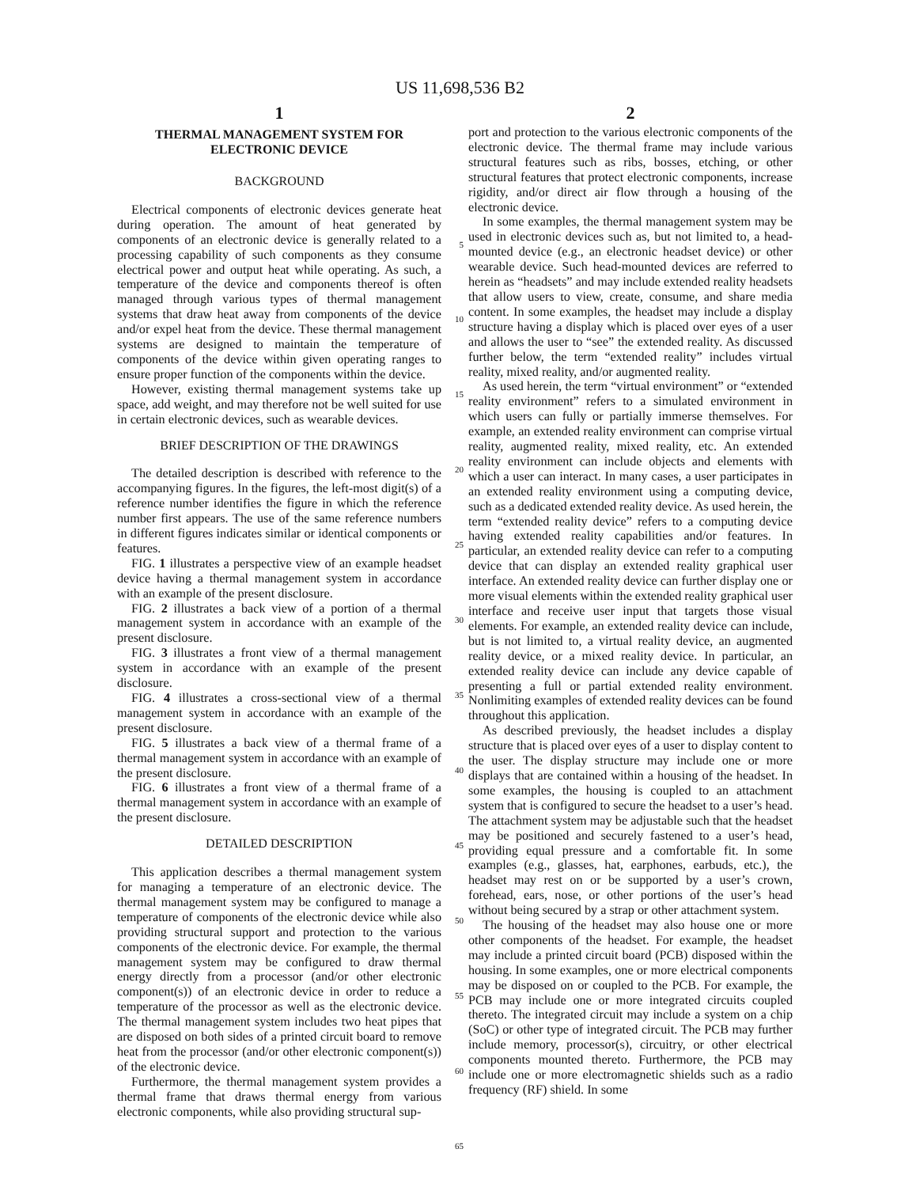US 11,698,536 B2
1
THERMAL MANAGEMENT SYSTEM FOR
ELECTRONIC DEVICE
BACKGROUND
Electrical components of electronic devices generate heat during operation. The amount of heat generated by components of an electronic device is generally related to a processing capability of such components as they consume electrical power and output heat while operating. As such, a temperature of the device and components thereof is often managed through various types of thermal management systems that draw heat away from components of the device and/or expel heat from the device. These thermal management systems are designed to maintain the temperature of components of the device within given operating ranges to ensure proper function of the components within the device.
However, existing thermal management systems take up space, add weight, and may therefore not be well suited for use in certain electronic devices, such as wearable devices.
BRIEF DESCRIPTION OF THE DRAWINGS
The detailed description is described with reference to the accompanying figures. In the figures, the left-most digit(s) of a reference number identifies the figure in which the reference number first appears. The use of the same reference numbers in different figures indicates similar or identical components or features.
FIG. 1 illustrates a perspective view of an example headset device having a thermal management system in accordance with an example of the present disclosure.
FIG. 2 illustrates a back view of a portion of a thermal management system in accordance with an example of the present disclosure.
FIG. 3 illustrates a front view of a thermal management system in accordance with an example of the present disclosure.
FIG. 4 illustrates a cross-sectional view of a thermal management system in accordance with an example of the present disclosure.
FIG. 5 illustrates a back view of a thermal frame of a thermal management system in accordance with an example of the present disclosure.
FIG. 6 illustrates a front view of a thermal frame of a thermal management system in accordance with an example of the present disclosure.
DETAILED DESCRIPTION
This application describes a thermal management system for managing a temperature of an electronic device. The thermal management system may be configured to manage a temperature of components of the electronic device while also providing structural support and protection to the various components of the electronic device. For example, the thermal management system may be configured to draw thermal energy directly from a processor (and/or other electronic component(s)) of an electronic device in order to reduce a temperature of the processor as well as the electronic device. The thermal management system includes two heat pipes that are disposed on both sides of a printed circuit board to remove heat from the processor (and/or other electronic component(s)) of the electronic device.
Furthermore, the thermal management system provides a thermal frame that draws thermal energy from various electronic components, while also providing structural sup-
5
10
15
20
25
30
35
40
45
50
55
60
65
2
port and protection to the various electronic components of the electronic device. The thermal frame may include various structural features such as ribs, bosses, etching, or other structural features that protect electronic components, increase rigidity, and/or direct air flow through a housing of the electronic device.
In some examples, the thermal management system may be used in electronic devices such as, but not limited to, a head-mounted device (e.g., an electronic headset device) or other wearable device. Such head-mounted devices are referred to herein as “headsets” and may include extended reality headsets that allow users to view, create, consume, and share media content. In some examples, the headset may include a display structure having a display which is placed over eyes of a user and allows the user to “see” the extended reality. As discussed further below, the term “extended reality” includes virtual reality, mixed reality, and/or augmented reality.
As used herein, the term “virtual environment” or “extended reality environment” refers to a simulated environment in which users can fully or partially immerse themselves. For example, an extended reality environment can comprise virtual reality, augmented reality, mixed reality, etc. An extended reality environment can include objects and elements with which a user can interact. In many cases, a user participates in an extended reality environment using a computing device, such as a dedicated extended reality device. As used herein, the term “extended reality device” refers to a computing device having extended reality capabilities and/or features. In particular, an extended reality device can refer to a computing device that can display an extended reality graphical user interface. An extended reality device can further display one or more visual elements within the extended reality graphical user interface and receive user input that targets those visual elements. For example, an extended reality device can include, but is not limited to, a virtual reality device, an augmented reality device, or a mixed reality device. In particular, an extended reality device can include any device capable of presenting a full or partial extended reality environment. Nonlimiting examples of extended reality devices can be found throughout this application.
As described previously, the headset includes a display structure that is placed over eyes of a user to display content to the user. The display structure may include one or more displays that are contained within a housing of the headset. In some examples, the housing is coupled to an attachment system that is configured to secure the headset to a user’s head. The attachment system may be adjustable such that the headset may be positioned and securely fastened to a user’s head, providing equal pressure and a comfortable fit. In some examples (e.g., glasses, hat, earphones, earbuds, etc.), the headset may rest on or be supported by a user’s crown, forehead, ears, nose, or other portions of the user’s head without being secured by a strap or other attachment system.
The housing of the headset may also house one or more other components of the headset. For example, the headset may include a printed circuit board (PCB) disposed within the housing. In some examples, one or more electrical components may be disposed on or coupled to the PCB. For example, the PCB may include one or more integrated circuits coupled thereto. The integrated circuit may include a system on a chip (SoC) or other type of integrated circuit. The PCB may further include memory, processor(s), circuitry, or other electrical components mounted thereto. Furthermore, the PCB may include one or more electromagnetic shields such as a radio frequency (RF) shield. In some